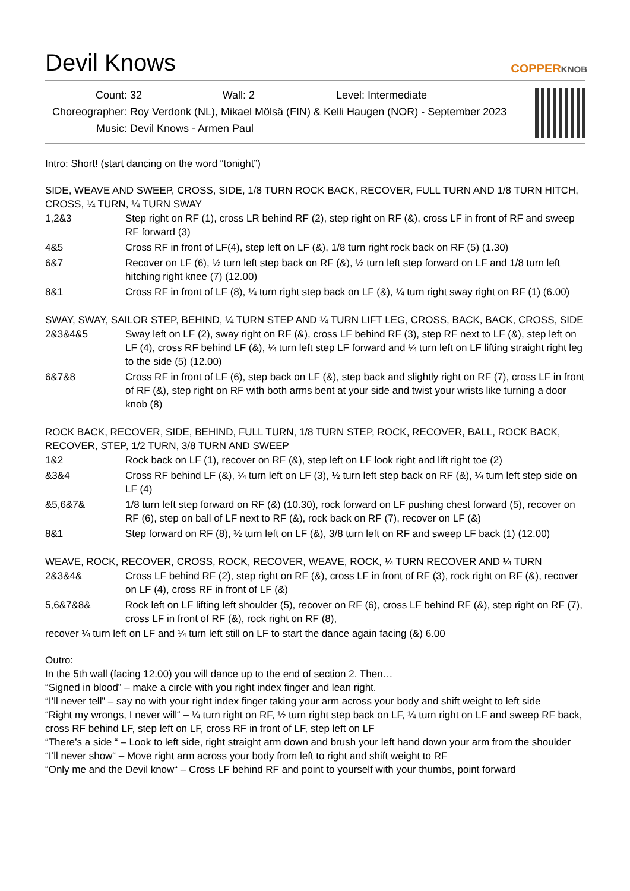Devil Knows
COPPERKNOB
Count: 32 Wall: 2 Level: Intermediate
Choreographer: Roy Verdonk (NL), Mikael Mölsä (FIN) & Kelli Haugen (NOR) - September 2023
Music: Devil Knows - Armen Paul
Intro: Short! (start dancing on the word “tonight”)
SIDE, WEAVE AND SWEEP, CROSS, SIDE, 1/8 TURN ROCK BACK, RECOVER, FULL TURN AND 1/8 TURN HITCH, CROSS, ¼ TURN, ¼ TURN SWAY
| 1,2&3 | Step right on RF (1), cross LR behind RF (2), step right on RF (&), cross LF in front of RF and sweep RF forward (3) |
| 4&5 | Cross RF in front of LF(4), step left on LF (&), 1/8 turn right rock back on RF (5) (1.30) |
| 6&7 | Recover on LF (6), ½ turn left step back on RF (&), ½ turn left step forward on LF and 1/8 turn left hitching right knee (7) (12.00) |
| 8&1 | Cross RF in front of LF (8), ¼ turn right step back on LF (&), ¼ turn right sway right on RF (1) (6.00) |
SWAY, SWAY, SAILOR STEP, BEHIND, ¼ TURN STEP AND ¼ TURN LIFT LEG, CROSS, BACK, BACK, CROSS, SIDE
| 2&3&4&5 | Sway left on LF (2), sway right on RF (&), cross LF behind RF (3), step RF next to LF (&), step left on LF (4), cross RF behind LF (&), ¼ turn left step LF forward and ¼ turn left on LF lifting straight right leg to the side (5) (12.00) |
| 6&7&8 | Cross RF in front of LF (6), step back on LF (&), step back and slightly right on RF (7), cross LF in front of RF (&), step right on RF with both arms bent at your side and twist your wrists like turning a door knob (8) |
ROCK BACK, RECOVER, SIDE, BEHIND, FULL TURN, 1/8 TURN STEP, ROCK, RECOVER, BALL, ROCK BACK, RECOVER, STEP, 1/2 TURN, 3/8 TURN AND SWEEP
| 1&2 | Rock back on LF (1), recover on RF (&), step left on LF look right and lift right toe (2) |
| &3&4 | Cross RF behind LF (&), ¼ turn left on LF (3), ½ turn left step back on RF (&), ¼ turn left step side on LF (4) |
| &5,6&7& | 1/8 turn left step forward on RF (&) (10.30), rock forward on LF pushing chest forward (5), recover on RF (6), step on ball of LF next to RF (&), rock back on RF (7), recover on LF (&) |
| 8&1 | Step forward on RF (8), ½ turn left on LF (&), 3/8 turn left on RF and sweep LF back (1) (12.00) |
WEAVE, ROCK, RECOVER, CROSS, ROCK, RECOVER, WEAVE, ROCK, ¼ TURN RECOVER AND ¼ TURN
| 2&3&4& | Cross LF behind RF (2), step right on RF (&), cross LF in front of RF (3), rock right on RF (&), recover on LF (4), cross RF in front of LF (&) |
| 5,6&7&8& | Rock left on LF lifting left shoulder (5), recover on RF (6), cross LF behind RF (&), step right on RF (7), cross LF in front of RF (&), rock right on RF (8), |
recover ¼ turn left on LF and ¼ turn left still on LF to start the dance again facing (&) 6.00
Outro:
In the 5th wall (facing 12.00) you will dance up to the end of section 2. Then…
“Signed in blood” – make a circle with you right index finger and lean right.
“I’ll never tell” – say no with your right index finger taking your arm across your body and shift weight to left side
“Right my wrongs, I never will“ – ¼ turn right on RF, ½ turn right step back on LF, ¼ turn right on LF and sweep RF back, cross RF behind LF, step left on LF, cross RF in front of LF, step left on LF
“There’s a side “ – Look to left side, right straight arm down and brush your left hand down your arm from the shoulder
“I’ll never show“ – Move right arm across your body from left to right and shift weight to RF
“Only me and the Devil know“ – Cross LF behind RF and point to yourself with your thumbs, point forward